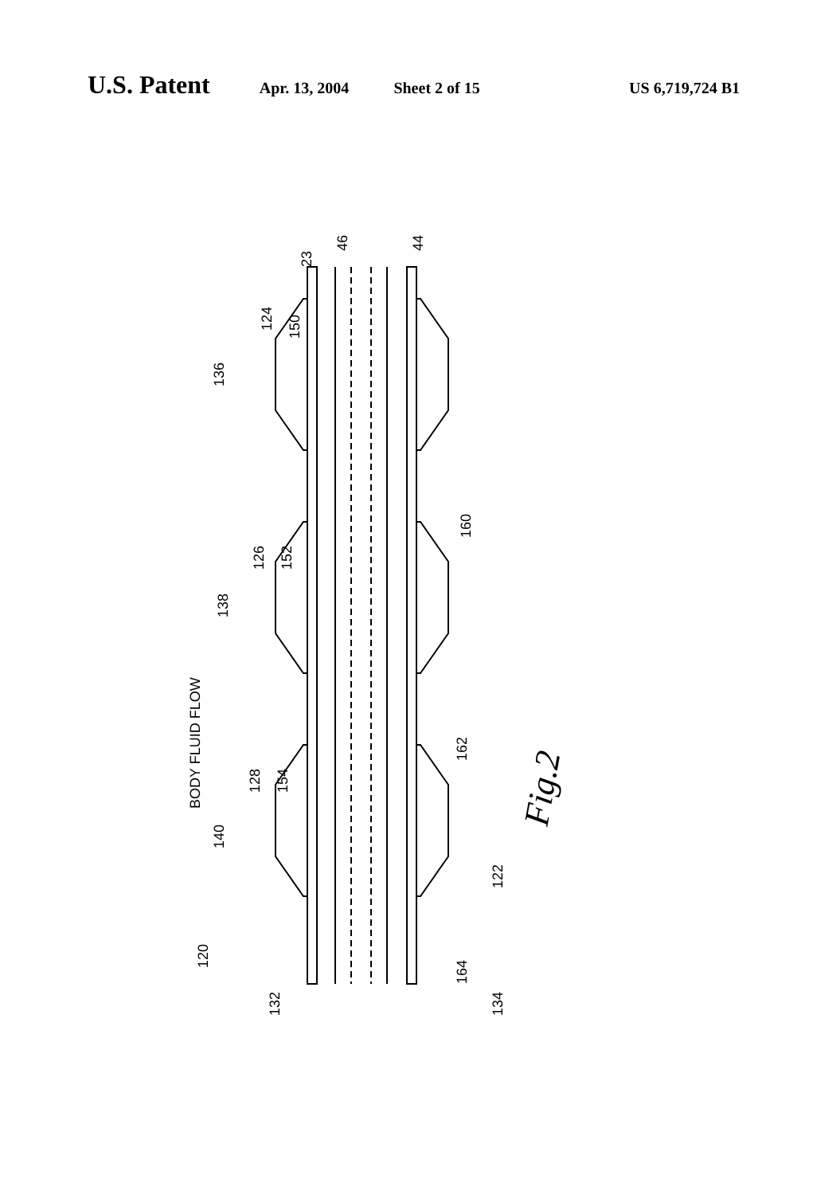U.S. Patent
Apr. 13, 2004 Sheet 2 of 15 US 6,719,724 B1
BODY FLUID FLOW
46
44
23
124
150
136
126
152
138
128
154
140
120
132
160
162
164
122
134
Fig.2